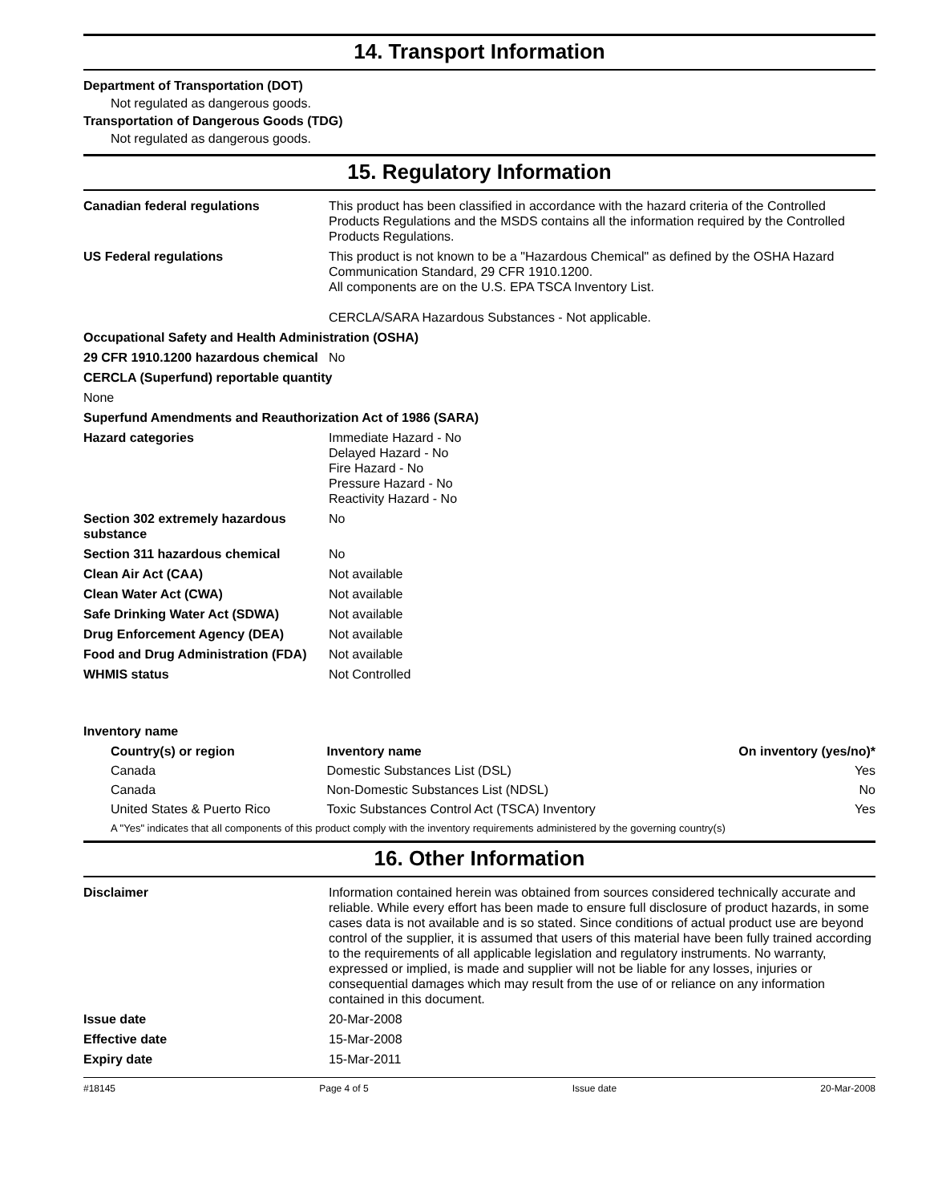14. Transport Information
Department of Transportation (DOT)
Not regulated as dangerous goods.
Transportation of Dangerous Goods (TDG)
Not regulated as dangerous goods.
15. Regulatory Information
| Canadian federal regulations | This product has been classified in accordance with the hazard criteria of the Controlled Products Regulations and the MSDS contains all the information required by the Controlled Products Regulations. |
| US Federal regulations | This product is not known to be a "Hazardous Chemical" as defined by the OSHA Hazard Communication Standard, 29 CFR 1910.1200. All components are on the U.S. EPA TSCA Inventory List. CERCLA/SARA Hazardous Substances - Not applicable. |
| Occupational Safety and Health Administration (OSHA) | |
| 29 CFR 1910.1200 hazardous chemical | No |
| CERCLA (Superfund) reportable quantity | |
| None | |
| Superfund Amendments and Reauthorization Act of 1986 (SARA) | |
| Hazard categories | Immediate Hazard - No Delayed Hazard - No Fire Hazard - No Pressure Hazard - No Reactivity Hazard - No |
| Section 302 extremely hazardous substance | No |
| Section 311 hazardous chemical | No |
| Clean Air Act (CAA) | Not available |
| Clean Water Act (CWA) | Not available |
| Safe Drinking Water Act (SDWA) | Not available |
| Drug Enforcement Agency (DEA) | Not available |
| Food and Drug Administration (FDA) | Not available |
| WHMIS status | Not Controlled |
Inventory name
| Country(s) or region | Inventory name | On inventory (yes/no)* |
| --- | --- | --- |
| Canada | Domestic Substances List (DSL) | Yes |
| Canada | Non-Domestic Substances List (NDSL) | No |
| United States & Puerto Rico | Toxic Substances Control Act (TSCA) Inventory | Yes |
A "Yes" indicates that all components of this product comply with the inventory requirements administered by the governing country(s)
16. Other Information
| Disclaimer | Information contained herein was obtained from sources considered technically accurate and reliable. While every effort has been made to ensure full disclosure of product hazards, in some cases data is not available and is so stated. Since conditions of actual product use are beyond control of the supplier, it is assumed that users of this material have been fully trained according to the requirements of all applicable legislation and regulatory instruments. No warranty, expressed or implied, is made and supplier will not be liable for any losses, injuries or consequential damages which may result from the use of or reliance on any information contained in this document. |
| Issue date | 20-Mar-2008 |
| Effective date | 15-Mar-2008 |
| Expiry date | 15-Mar-2011 |
#18145 Page 4 of 5 Issue date 20-Mar-2008